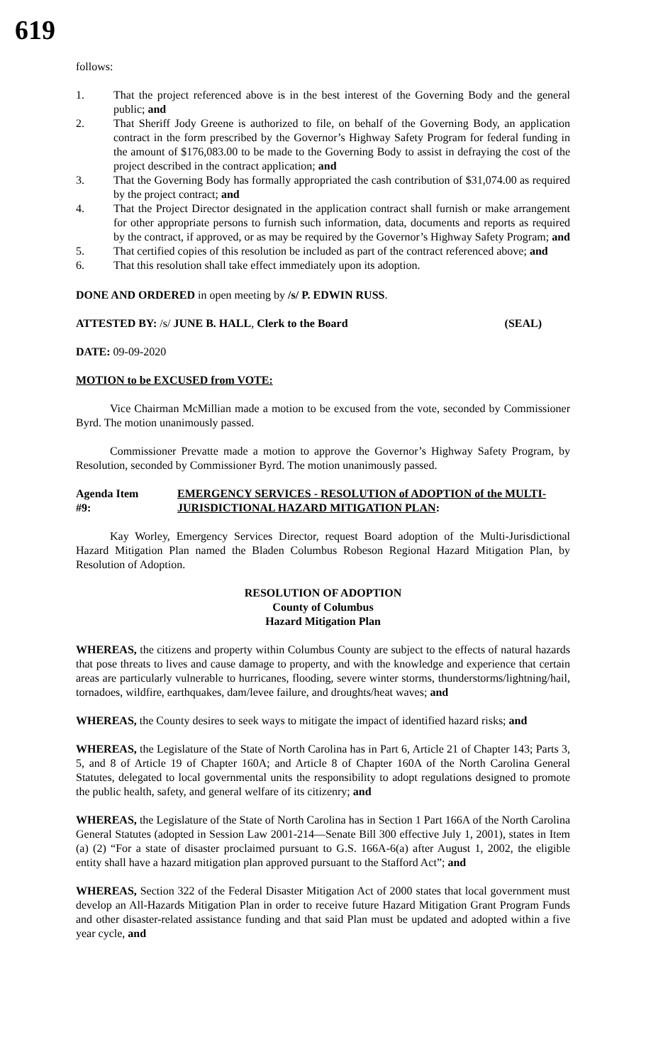619
follows:
1. That the project referenced above is in the best interest of the Governing Body and the general public; and
2. That Sheriff Jody Greene is authorized to file, on behalf of the Governing Body, an application contract in the form prescribed by the Governor’s Highway Safety Program for federal funding in the amount of $176,083.00 to be made to the Governing Body to assist in defraying the cost of the project described in the contract application; and
3. That the Governing Body has formally appropriated the cash contribution of $31,074.00 as required by the project contract; and
4. That the Project Director designated in the application contract shall furnish or make arrangement for other appropriate persons to furnish such information, data, documents and reports as required by the contract, if approved, or as may be required by the Governor’s Highway Safety Program; and
5. That certified copies of this resolution be included as part of the contract referenced above; and
6. That this resolution shall take effect immediately upon its adoption.
DONE AND ORDERED in open meeting by /s/ P. EDWIN RUSS.
ATTESTED BY: /s/ JUNE B. HALL, Clerk to the Board (SEAL)
DATE: 09-09-2020
MOTION to be EXCUSED from VOTE:
Vice Chairman McMillian made a motion to be excused from the vote, seconded by Commissioner Byrd. The motion unanimously passed.
Commissioner Prevatte made a motion to approve the Governor’s Highway Safety Program, by Resolution, seconded by Commissioner Byrd. The motion unanimously passed.
Agenda Item #9: EMERGENCY SERVICES - RESOLUTION of ADOPTION of the MULTI-JURISDICTIONAL HAZARD MITIGATION PLAN:
Kay Worley, Emergency Services Director, request Board adoption of the Multi-Jurisdictional Hazard Mitigation Plan named the Bladen Columbus Robeson Regional Hazard Mitigation Plan, by Resolution of Adoption.
RESOLUTION OF ADOPTION
County of Columbus
Hazard Mitigation Plan
WHEREAS, the citizens and property within Columbus County are subject to the effects of natural hazards that pose threats to lives and cause damage to property, and with the knowledge and experience that certain areas are particularly vulnerable to hurricanes, flooding, severe winter storms, thunderstorms/lightning/hail, tornadoes, wildfire, earthquakes, dam/levee failure, and droughts/heat waves; and
WHEREAS, the County desires to seek ways to mitigate the impact of identified hazard risks; and
WHEREAS, the Legislature of the State of North Carolina has in Part 6, Article 21 of Chapter 143; Parts 3, 5, and 8 of Article 19 of Chapter 160A; and Article 8 of Chapter 160A of the North Carolina General Statutes, delegated to local governmental units the responsibility to adopt regulations designed to promote the public health, safety, and general welfare of its citizenry; and
WHEREAS, the Legislature of the State of North Carolina has in Section 1 Part 166A of the North Carolina General Statutes (adopted in Session Law 2001-214—Senate Bill 300 effective July 1, 2001), states in Item (a) (2) “For a state of disaster proclaimed pursuant to G.S. 166A-6(a) after August 1, 2002, the eligible entity shall have a hazard mitigation plan approved pursuant to the Stafford Act”; and
WHEREAS, Section 322 of the Federal Disaster Mitigation Act of 2000 states that local government must develop an All-Hazards Mitigation Plan in order to receive future Hazard Mitigation Grant Program Funds and other disaster-related assistance funding and that said Plan must be updated and adopted within a five year cycle, and